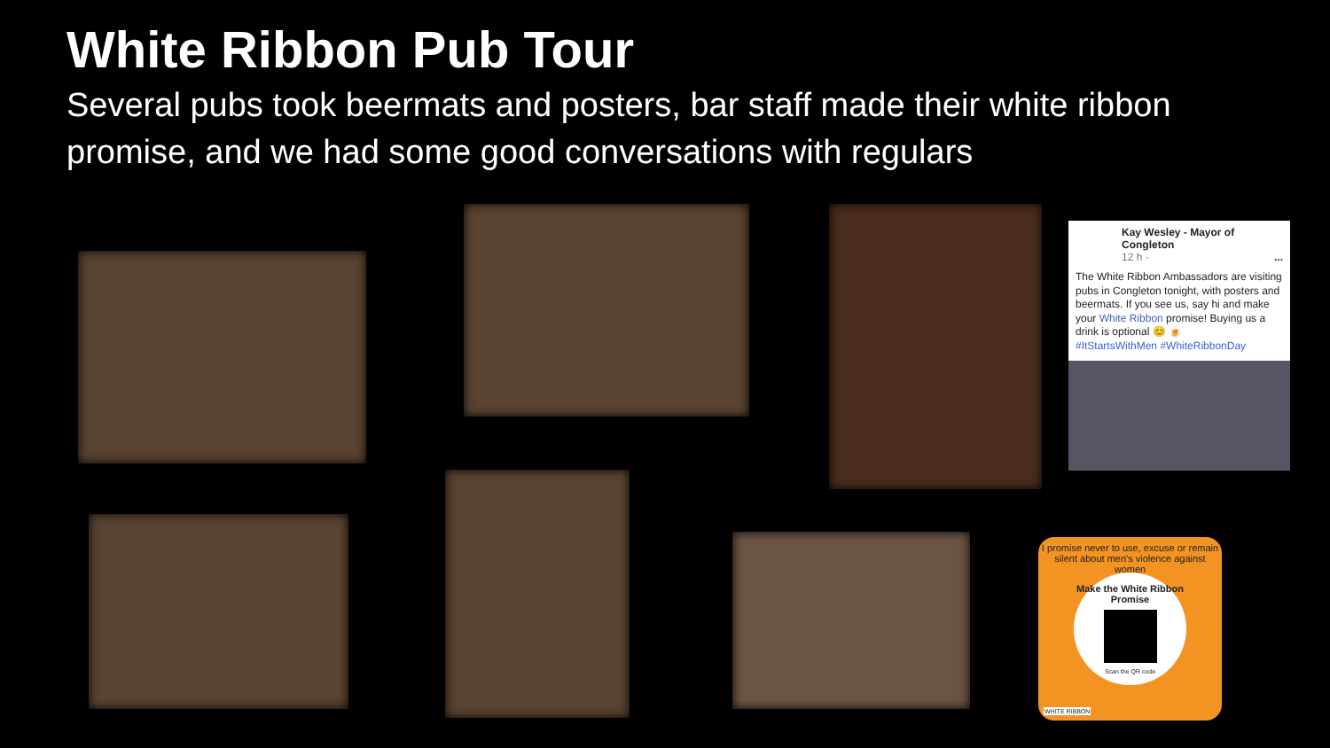White Ribbon Pub Tour
Several pubs took beermats and posters, bar staff made their white ribbon promise, and we had some good conversations with regulars
Kay Wesley - Mayor of Congleton
12 h · ...
The White Ribbon Ambassadors are visiting pubs in Congleton tonight, with posters and beermats. If you see us, say hi and make your White Ribbon promise! Buying us a drink is optional 😊 🍺
#ItStartsWithMen #WhiteRibbonDay
I promise never to use, excuse or remain silent about men's violence against women
Make the White Ribbon Promise
Scan the QR code
WHITE RIBBON